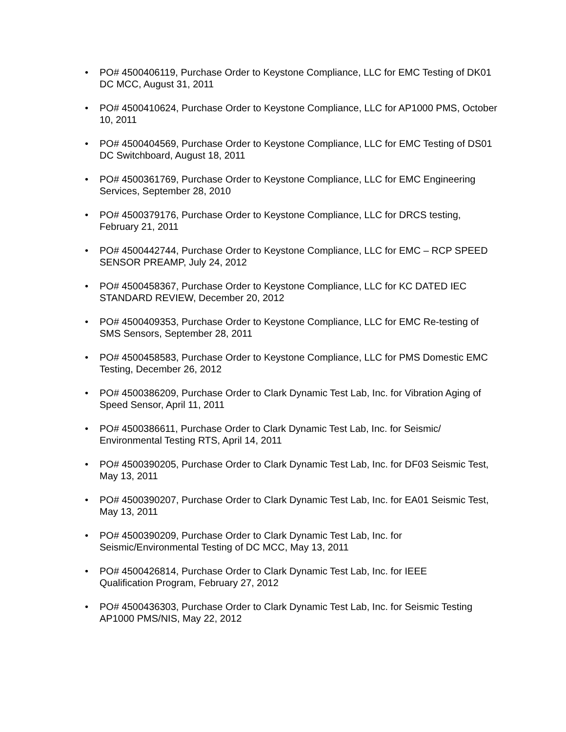• PO# 4500406119, Purchase Order to Keystone Compliance, LLC for EMC Testing of DK01 DC MCC, August 31, 2011
• PO# 4500410624, Purchase Order to Keystone Compliance, LLC for AP1000 PMS, October 10, 2011
• PO# 4500404569, Purchase Order to Keystone Compliance, LLC for EMC Testing of DS01 DC Switchboard, August 18, 2011
• PO# 4500361769, Purchase Order to Keystone Compliance, LLC for EMC Engineering Services, September 28, 2010
• PO# 4500379176, Purchase Order to Keystone Compliance, LLC for DRCS testing, February 21, 2011
• PO# 4500442744, Purchase Order to Keystone Compliance, LLC for EMC – RCP SPEED SENSOR PREAMP, July 24, 2012
• PO# 4500458367, Purchase Order to Keystone Compliance, LLC for KC DATED IEC STANDARD REVIEW, December 20, 2012
• PO# 4500409353, Purchase Order to Keystone Compliance, LLC for EMC Re-testing of SMS Sensors, September 28, 2011
• PO# 4500458583, Purchase Order to Keystone Compliance, LLC for PMS Domestic EMC Testing, December 26, 2012
• PO# 4500386209, Purchase Order to Clark Dynamic Test Lab, Inc. for Vibration Aging of Speed Sensor, April 11, 2011
• PO# 4500386611, Purchase Order to Clark Dynamic Test Lab, Inc. for Seismic/
Environmental Testing RTS, April 14, 2011
• PO# 4500390205, Purchase Order to Clark Dynamic Test Lab, Inc. for DF03 Seismic Test, May 13, 2011
• PO# 4500390207, Purchase Order to Clark Dynamic Test Lab, Inc. for EA01 Seismic Test, May 13, 2011
• PO# 4500390209, Purchase Order to Clark Dynamic Test Lab, Inc. for
Seismic/Environmental Testing of DC MCC, May 13, 2011
• PO# 4500426814, Purchase Order to Clark Dynamic Test Lab, Inc. for IEEE
Qualification Program, February 27, 2012
• PO# 4500436303, Purchase Order to Clark Dynamic Test Lab, Inc. for Seismic Testing AP1000 PMS/NIS, May 22, 2012